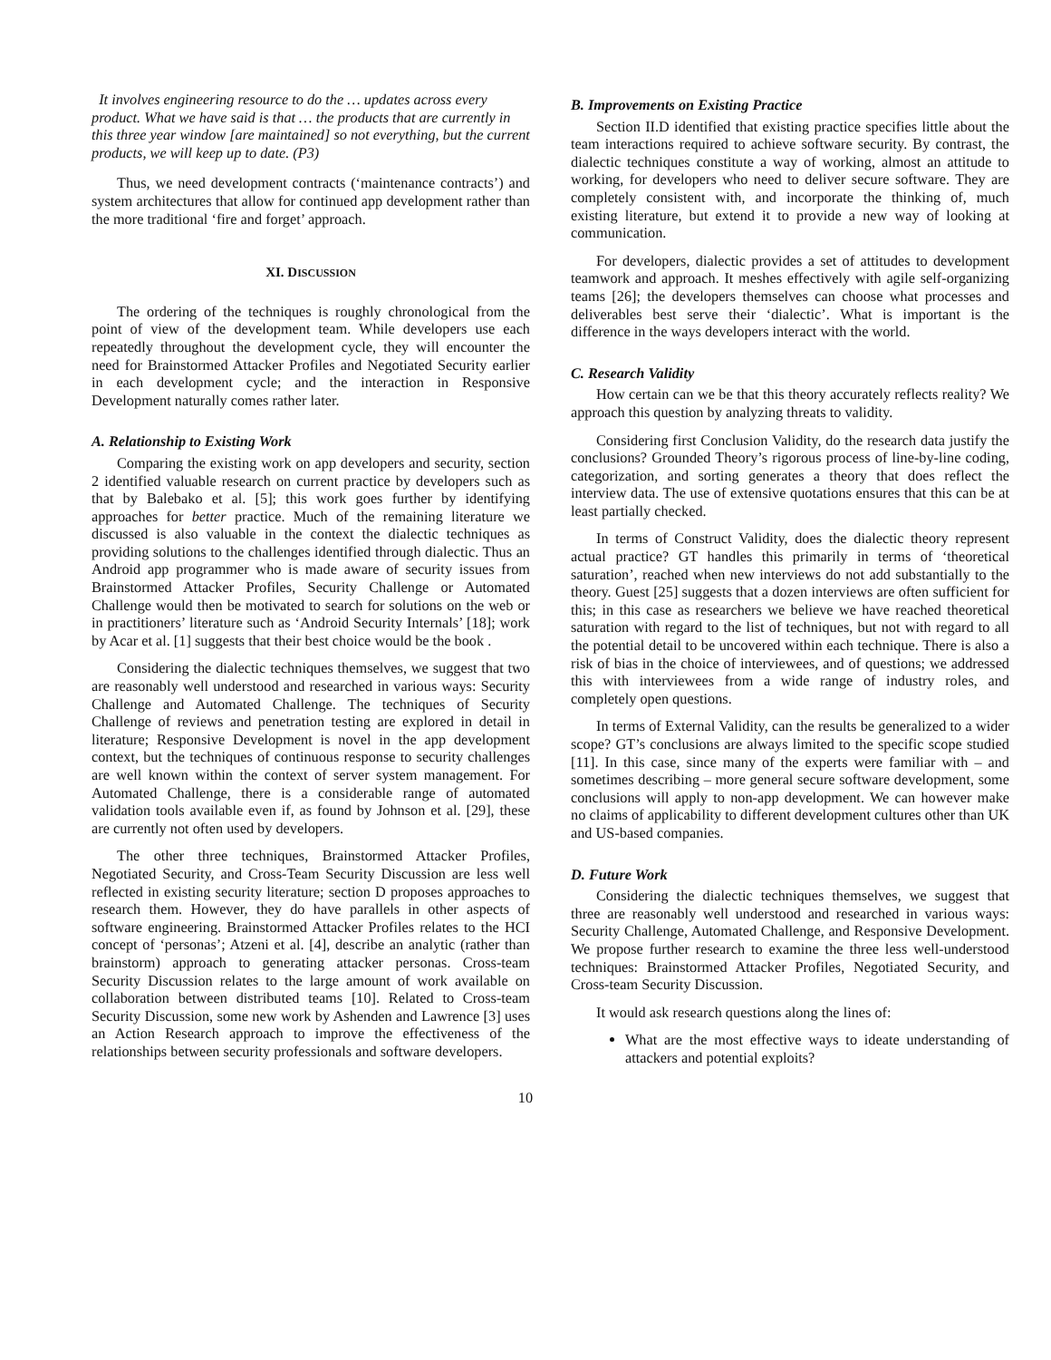It involves engineering resource to do the … updates across every product. What we have said is that … the products that are currently in this three year window [are maintained] so not everything, but the current products, we will keep up to date. (P3)
Thus, we need development contracts (‘maintenance contracts’) and system architectures that allow for continued app development rather than the more traditional ‘fire and forget’ approach.
XI. DISCUSSION
The ordering of the techniques is roughly chronological from the point of view of the development team. While developers use each repeatedly throughout the development cycle, they will encounter the need for Brainstormed Attacker Profiles and Negotiated Security earlier in each development cycle; and the interaction in Responsive Development naturally comes rather later.
A. Relationship to Existing Work
Comparing the existing work on app developers and security, section 2 identified valuable research on current practice by developers such as that by Balebako et al. [5]; this work goes further by identifying approaches for better practice. Much of the remaining literature we discussed is also valuable in the context the dialectic techniques as providing solutions to the challenges identified through dialectic. Thus an Android app programmer who is made aware of security issues from Brainstormed Attacker Profiles, Security Challenge or Automated Challenge would then be motivated to search for solutions on the web or in practitioners’ literature such as ‘Android Security Internals’ [18]; work by Acar et al. [1] suggests that their best choice would be the book .
Considering the dialectic techniques themselves, we suggest that two are reasonably well understood and researched in various ways: Security Challenge and Automated Challenge. The techniques of Security Challenge of reviews and penetration testing are explored in detail in literature; Responsive Development is novel in the app development context, but the techniques of continuous response to security challenges are well known within the context of server system management. For Automated Challenge, there is a considerable range of automated validation tools available even if, as found by Johnson et al. [29], these are currently not often used by developers.
The other three techniques, Brainstormed Attacker Profiles, Negotiated Security, and Cross-Team Security Discussion are less well reflected in existing security literature; section D proposes approaches to research them. However, they do have parallels in other aspects of software engineering. Brainstormed Attacker Profiles relates to the HCI concept of ‘personas’; Atzeni et al. [4], describe an analytic (rather than brainstorm) approach to generating attacker personas. Cross-team Security Discussion relates to the large amount of work available on collaboration between distributed teams [10]. Related to Cross-team Security Discussion, some new work by Ashenden and Lawrence [3] uses an Action Research approach to improve the effectiveness of the relationships between security professionals and software developers.
B. Improvements on Existing Practice
Section II.D identified that existing practice specifies little about the team interactions required to achieve software security. By contrast, the dialectic techniques constitute a way of working, almost an attitude to working, for developers who need to deliver secure software. They are completely consistent with, and incorporate the thinking of, much existing literature, but extend it to provide a new way of looking at communication.
For developers, dialectic provides a set of attitudes to development teamwork and approach. It meshes effectively with agile self-organizing teams [26]; the developers themselves can choose what processes and deliverables best serve their ‘dialectic’. What is important is the difference in the ways developers interact with the world.
C. Research Validity
How certain can we be that this theory accurately reflects reality? We approach this question by analyzing threats to validity.
Considering first Conclusion Validity, do the research data justify the conclusions? Grounded Theory’s rigorous process of line-by-line coding, categorization, and sorting generates a theory that does reflect the interview data. The use of extensive quotations ensures that this can be at least partially checked.
In terms of Construct Validity, does the dialectic theory represent actual practice? GT handles this primarily in terms of ‘theoretical saturation’, reached when new interviews do not add substantially to the theory. Guest [25] suggests that a dozen interviews are often sufficient for this; in this case as researchers we believe we have reached theoretical saturation with regard to the list of techniques, but not with regard to all the potential detail to be uncovered within each technique. There is also a risk of bias in the choice of interviewees, and of questions; we addressed this with interviewees from a wide range of industry roles, and completely open questions.
In terms of External Validity, can the results be generalized to a wider scope? GT’s conclusions are always limited to the specific scope studied [11]. In this case, since many of the experts were familiar with – and sometimes describing – more general secure software development, some conclusions will apply to non-app development. We can however make no claims of applicability to different development cultures other than UK and US-based companies.
D. Future Work
Considering the dialectic techniques themselves, we suggest that three are reasonably well understood and researched in various ways: Security Challenge, Automated Challenge, and Responsive Development. We propose further research to examine the three less well-understood techniques: Brainstormed Attacker Profiles, Negotiated Security, and Cross-team Security Discussion.
It would ask research questions along the lines of:
What are the most effective ways to ideate understanding of attackers and potential exploits?
10